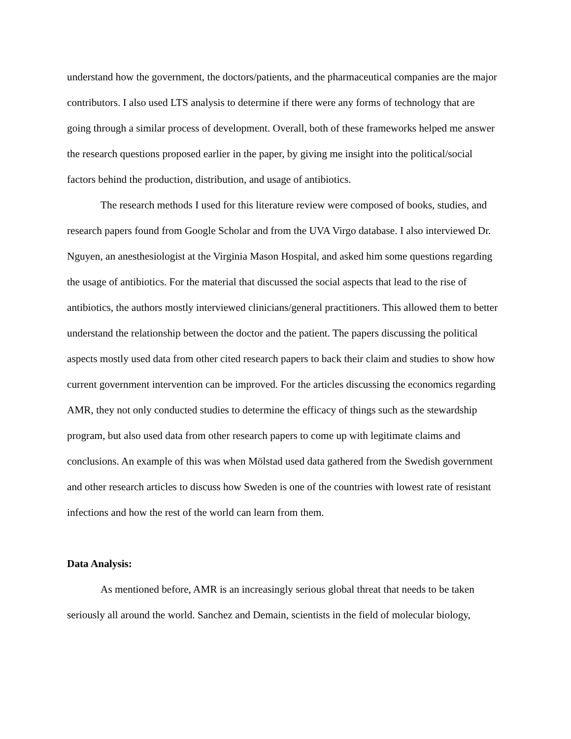understand how the government, the doctors/patients, and the pharmaceutical companies are the major contributors. I also used LTS analysis to determine if there were any forms of technology that are going through a similar process of development. Overall, both of these frameworks helped me answer the research questions proposed earlier in the paper, by giving me insight into the political/social factors behind the production, distribution, and usage of antibiotics.
The research methods I used for this literature review were composed of books, studies, and research papers found from Google Scholar and from the UVA Virgo database. I also interviewed Dr. Nguyen, an anesthesiologist at the Virginia Mason Hospital, and asked him some questions regarding the usage of antibiotics. For the material that discussed the social aspects that lead to the rise of antibiotics, the authors mostly interviewed clinicians/general practitioners. This allowed them to better understand the relationship between the doctor and the patient. The papers discussing the political aspects mostly used data from other cited research papers to back their claim and studies to show how current government intervention can be improved. For the articles discussing the economics regarding AMR, they not only conducted studies to determine the efficacy of things such as the stewardship program, but also used data from other research papers to come up with legitimate claims and conclusions. An example of this was when Mölstad used data gathered from the Swedish government and other research articles to discuss how Sweden is one of the countries with lowest rate of resistant infections and how the rest of the world can learn from them.
Data Analysis:
As mentioned before, AMR is an increasingly serious global threat that needs to be taken seriously all around the world. Sanchez and Demain, scientists in the field of molecular biology,